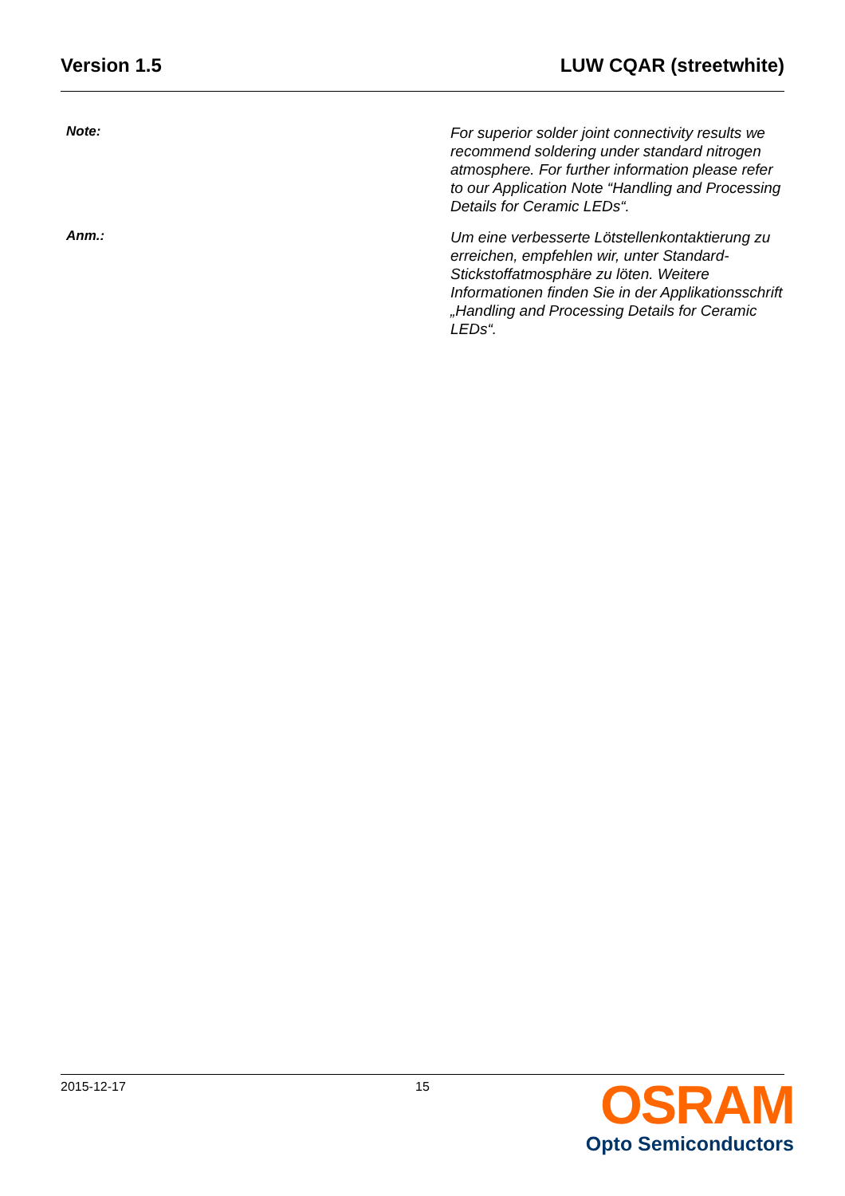Version 1.5 LUW CQAR (streetwhite)
Note:
For superior solder joint connectivity results we recommend soldering under standard nitrogen atmosphere. For further information please refer to our Application Note “Handling and Processing Details for Ceramic LEDs“.
Anm.:
Um eine verbesserte Lötstellenkontaktierung zu erreichen, empfehlen wir, unter Standard-Stickstoffatmosphäre zu löten. Weitere Informationen finden Sie in der Applikationsschrift „Handling and Processing Details for Ceramic LEDs“.
2015-12-17 15
OSRAM
Opto Semiconductors